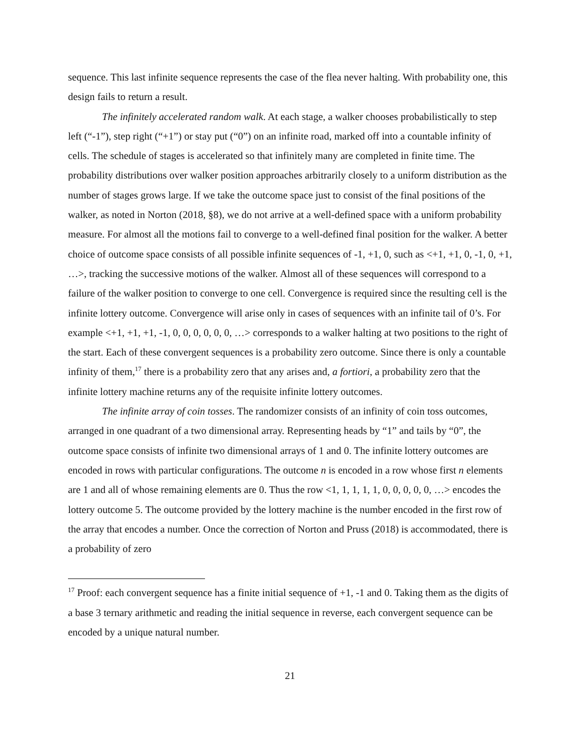sequence. This last infinite sequence represents the case of the flea never halting. With probability one, this design fails to return a result.
The infinitely accelerated random walk. At each stage, a walker chooses probabilistically to step left (“-1”), step right (“+1”) or stay put (“0”) on an infinite road, marked off into a countable infinity of cells. The schedule of stages is accelerated so that infinitely many are completed in finite time. The probability distributions over walker position approaches arbitrarily closely to a uniform distribution as the number of stages grows large. If we take the outcome space just to consist of the final positions of the walker, as noted in Norton (2018, §8), we do not arrive at a well-defined space with a uniform probability measure. For almost all the motions fail to converge to a well-defined final position for the walker. A better choice of outcome space consists of all possible infinite sequences of -1, +1, 0, such as <+1, +1, 0, -1, 0, +1, …>, tracking the successive motions of the walker. Almost all of these sequences will correspond to a failure of the walker position to converge to one cell. Convergence is required since the resulting cell is the infinite lottery outcome. Convergence will arise only in cases of sequences with an infinite tail of 0’s. For example <+1, +1, +1, -1, 0, 0, 0, 0, 0, 0, …> corresponds to a walker halting at two positions to the right of the start. Each of these convergent sequences is a probability zero outcome. Since there is only a countable infinity of them,<sup>17</sup> there is a probability zero that any arises and, a fortiori, a probability zero that the infinite lottery machine returns any of the requisite infinite lottery outcomes.
The infinite array of coin tosses. The randomizer consists of an infinity of coin toss outcomes, arranged in one quadrant of a two dimensional array. Representing heads by “1” and tails by “0”, the outcome space consists of infinite two dimensional arrays of 1 and 0. The infinite lottery outcomes are encoded in rows with particular configurations. The outcome n is encoded in a row whose first n elements are 1 and all of whose remaining elements are 0. Thus the row <1, 1, 1, 1, 1, 0, 0, 0, 0, 0, …> encodes the lottery outcome 5. The outcome provided by the lottery machine is the number encoded in the first row of the array that encodes a number. Once the correction of Norton and Pruss (2018) is accommodated, there is a probability of zero
<sup>17</sup> Proof: each convergent sequence has a finite initial sequence of +1, -1 and 0. Taking them as the digits of a base 3 ternary arithmetic and reading the initial sequence in reverse, each convergent sequence can be encoded by a unique natural number.
21